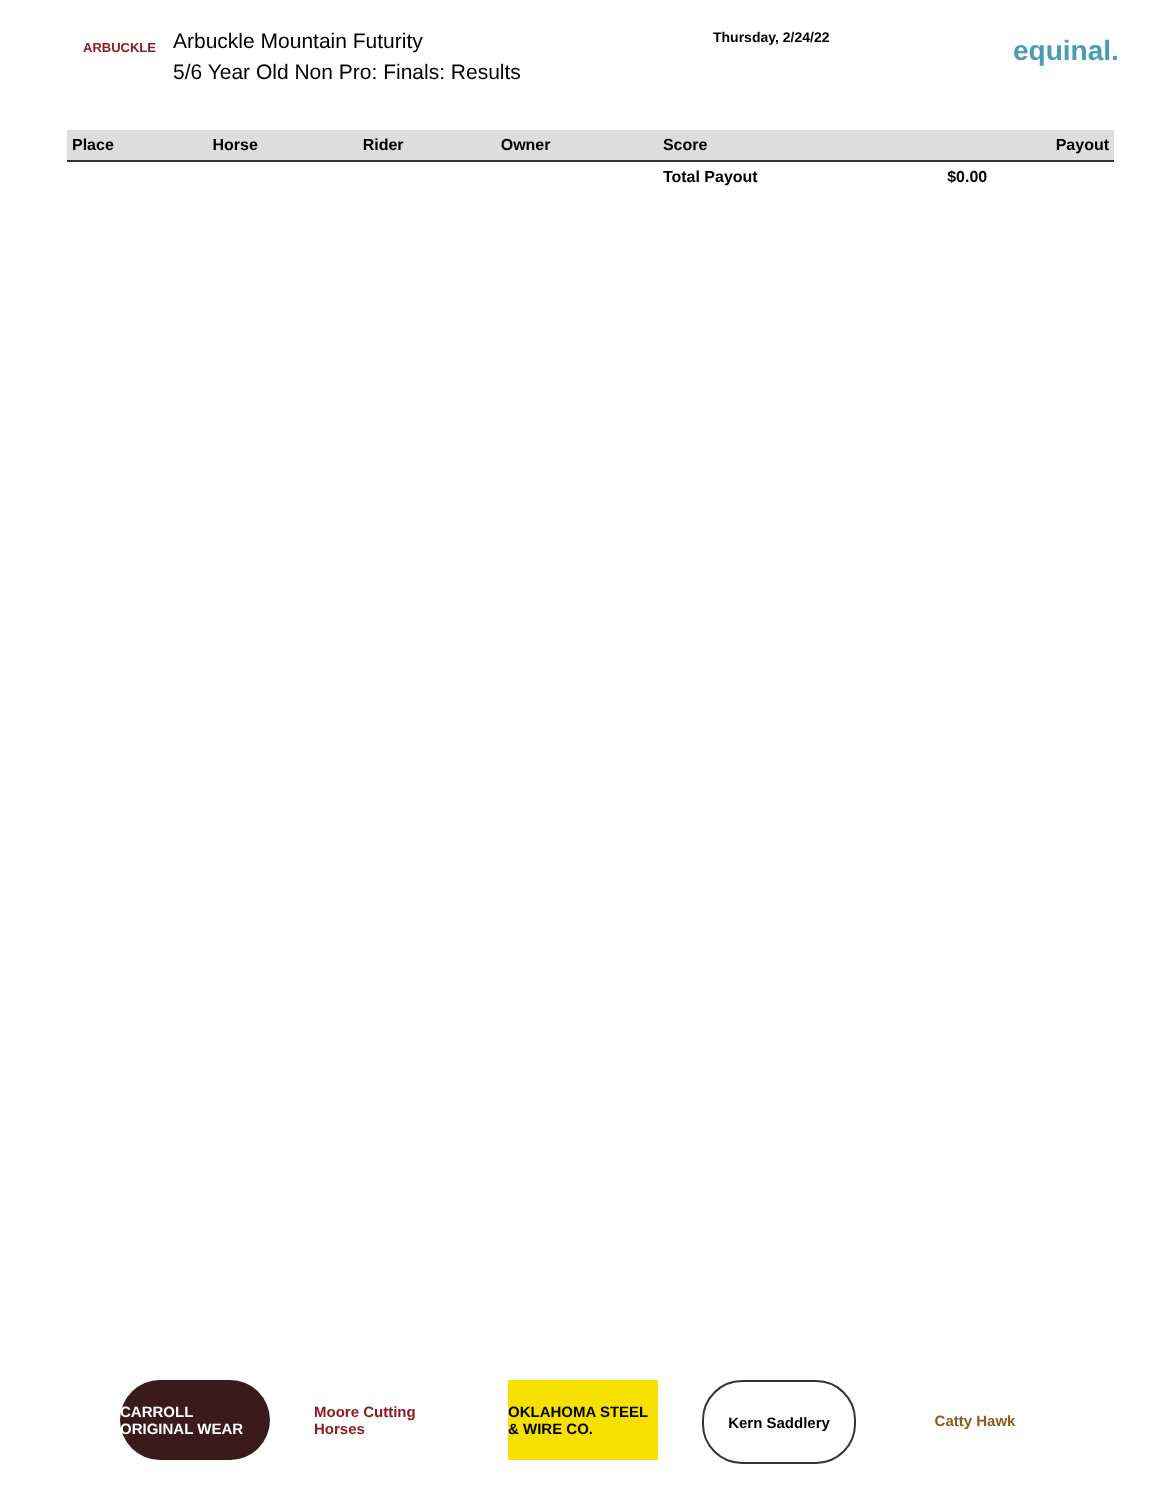ARBUCKLE
Arbuckle Mountain Futurity
5/6 Year Old Non Pro: Finals: Results
Thursday, 2/24/22
equinal.
| Place | Horse | Rider | Owner | Score | Payout |
| --- | --- | --- | --- | --- | --- |
| | | | | Total Payout | $0.00 |
CARROLL ORIGINAL WEAR
Moore Cutting Horses
OKLAHOMA STEEL & WIRE CO.
Kern Saddlery Catty Hawk